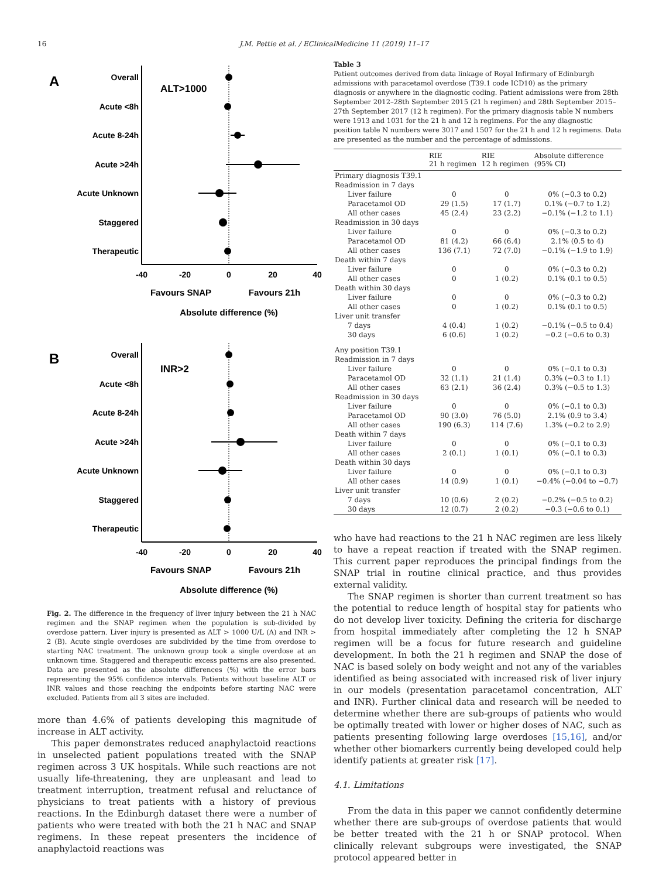16 J.M. Pettie et al. / EClinicalMedicine 11 (2019) 11–17
A
ALT>1000
Overall
Acute <8h
Acute 8-24h
Acute >24h
Acute Unknown
Staggered
Therapeutic
-40
-20
0
20
40
Favours SNAP
Favours 21h
Absolute difference (%)
B
INR>2
Overall
Acute <8h
Acute 8-24h
Acute >24h
Acute Unknown
Staggered
Therapeutic
-40
-20
0
20
40
Favours SNAP
Favours 21h
Absolute difference (%)
Fig. 2. The difference in the frequency of liver injury between the 21 h NAC regimen and the SNAP regimen when the population is sub-divided by overdose pattern. Liver injury is presented as ALT > 1000 U/L (A) and INR > 2 (B). Acute single overdoses are subdivided by the time from overdose to starting NAC treatment. The unknown group took a single overdose at an unknown time. Staggered and therapeutic excess patterns are also presented. Data are presented as the absolute differences (%) with the error bars representing the 95% confidence intervals. Patients without baseline ALT or INR values and those reaching the endpoints before starting NAC were excluded. Patients from all 3 sites are included.
more than 4.6% of patients developing this magnitude of increase in ALT activity.
This paper demonstrates reduced anaphylactoid reactions in unselected patient populations treated with the SNAP regimen across 3 UK hospitals. While such reactions are not usually life-threatening, they are unpleasant and lead to treatment interruption, treatment refusal and reluctance of physicians to treat patients with a history of previous reactions. In the Edinburgh dataset there were a number of patients who were treated with both the 21 h NAC and SNAP regimens. In these repeat presenters the incidence of anaphylactoid reactions was
Table 3
Patient outcomes derived from data linkage of Royal Infirmary of Edinburgh admissions with paracetamol overdose (T39.1 code ICD10) as the primary diagnosis or anywhere in the diagnostic coding. Patient admissions were from 28th September 2012–28th September 2015 (21 h regimen) and 28th September 2015–27th September 2017 (12 h regimen). For the primary diagnosis table N numbers were 1913 and 1031 for the 21 h and 12 h regimens. For the any diagnostic position table N numbers were 3017 and 1507 for the 21 h and 12 h regimens. Data are presented as the number and the percentage of admissions.
| | RIE 21 h regimen | RIE 12 h regimen | Absolute difference (95% CI) |
| --- | --- | --- | --- |
| Primary diagnosis T39.1 | | | |
| Readmission in 7 days | | | |
| Liver failure | 0 | 0 | 0% (−0.3 to 0.2) |
| Paracetamol OD | 29 (1.5) | 17 (1.7) | 0.1% (−0.7 to 1.2) |
| All other cases | 45 (2.4) | 23 (2.2) | −0.1% (−1.2 to 1.1) |
| Readmission in 30 days | | | |
| Liver failure | 0 | 0 | 0% (−0.3 to 0.2) |
| Paracetamol OD | 81 (4.2) | 66 (6.4) | 2.1% (0.5 to 4) |
| All other cases | 136 (7.1) | 72 (7.0) | −0.1% (−1.9 to 1.9) |
| Death within 7 days | | | |
| Liver failure | 0 | 0 | 0% (−0.3 to 0.2) |
| All other cases | 0 | 1 (0.2) | 0.1% (0.1 to 0.5) |
| Death within 30 days | | | |
| Liver failure | 0 | 0 | 0% (−0.3 to 0.2) |
| All other cases | 0 | 1 (0.2) | 0.1% (0.1 to 0.5) |
| Liver unit transfer | | | |
| 7 days | 4 (0.4) | 1 (0.2) | −0.1% (−0.5 to 0.4) |
| 30 days | 6 (0.6) | 1 (0.2) | −0.2 (−0.6 to 0.3) |
| Any position T39.1 | | | |
| Readmission in 7 days | | | |
| Liver failure | 0 | 0 | 0% (−0.1 to 0.3) |
| Paracetamol OD | 32 (1.1) | 21 (1.4) | 0.3% (−0.3 to 1.1) |
| All other cases | 63 (2.1) | 36 (2.4) | 0.3% (−0.5 to 1.3) |
| Readmission in 30 days | | | |
| Liver failure | 0 | 0 | 0% (−0.1 to 0.3) |
| Paracetamol OD | 90 (3.0) | 76 (5.0) | 2.1% (0.9 to 3.4) |
| All other cases | 190 (6.3) | 114 (7.6) | 1.3% (−0.2 to 2.9) |
| Death within 7 days | | | |
| Liver failure | 0 | 0 | 0% (−0.1 to 0.3) |
| All other cases | 2 (0.1) | 1 (0.1) | 0% (−0.1 to 0.3) |
| Death within 30 days | | | |
| Liver failure | 0 | 0 | 0% (−0.1 to 0.3) |
| All other cases | 14 (0.9) | 1 (0.1) | −0.4% (−0.04 to −0.7) |
| Liver unit transfer | | | |
| 7 days | 10 (0.6) | 2 (0.2) | −0.2% (−0.5 to 0.2) |
| 30 days | 12 (0.7) | 2 (0.2) | −0.3 (−0.6 to 0.1) |
who have had reactions to the 21 h NAC regimen are less likely to have a repeat reaction if treated with the SNAP regimen. This current paper reproduces the principal findings from the SNAP trial in routine clinical practice, and thus provides external validity.
The SNAP regimen is shorter than current treatment so has the potential to reduce length of hospital stay for patients who do not develop liver toxicity. Defining the criteria for discharge from hospital immediately after completing the 12 h SNAP regimen will be a focus for future research and guideline development. In both the 21 h regimen and SNAP the dose of NAC is based solely on body weight and not any of the variables identified as being associated with increased risk of liver injury in our models (presentation paracetamol concentration, ALT and INR). Further clinical data and research will be needed to determine whether there are sub-groups of patients who would be optimally treated with lower or higher doses of NAC, such as patients presenting following large overdoses [15,16], and/or whether other biomarkers currently being developed could help identify patients at greater risk [17].
4.1. Limitations
From the data in this paper we cannot confidently determine whether there are sub-groups of overdose patients that would be better treated with the 21 h or SNAP protocol. When clinically relevant subgroups were investigated, the SNAP protocol appeared better in